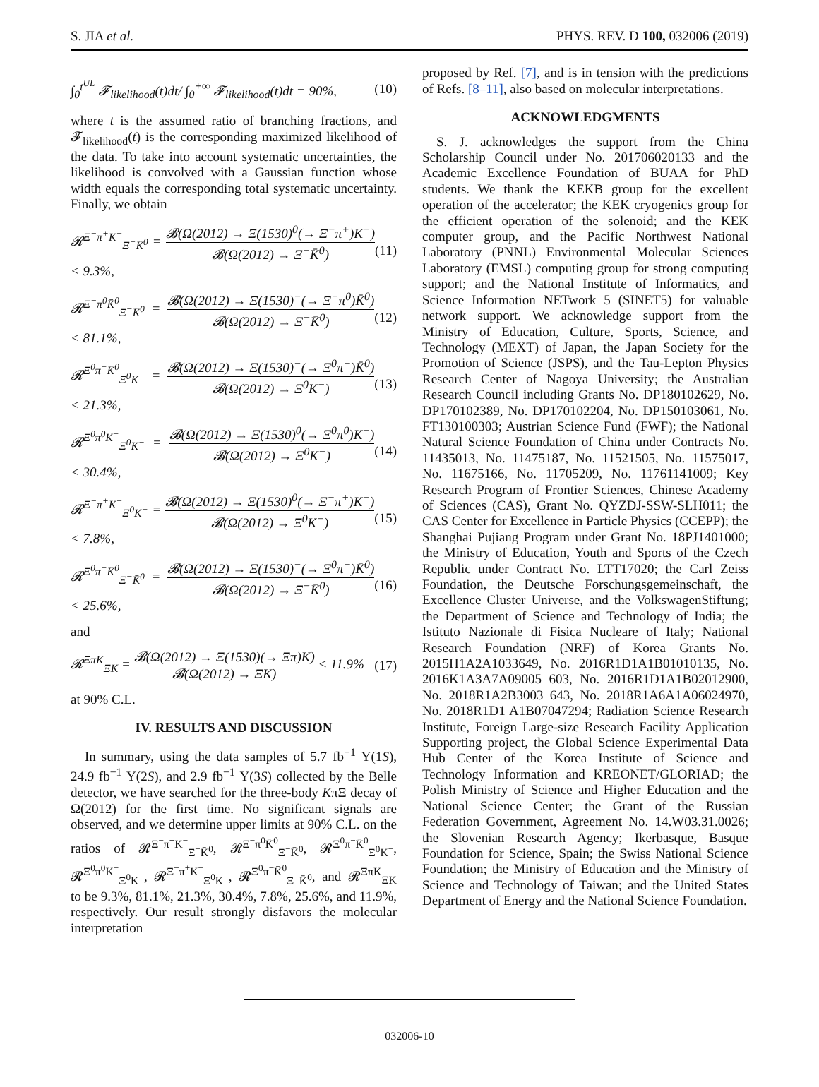S. JIA et al. PHYS. REV. D 100, 032006 (2019)
∫<sub>0</sub><sup>t<sup>UL</sup></sup> 𝓕<sub>likelihood</sub>(t)dt/ ∫<sub>0</sub><sup>+∞</sup> 𝓕<sub>likelihood</sub>(t)dt = 90%, (10)
where t is the assumed ratio of branching fractions, and 𝓕<sub>likelihood</sub>(t) is the corresponding maximized likelihood of the data. To take into account systematic uncertainties, the likelihood is convolved with a Gaussian function whose width equals the corresponding total systematic uncertainty. Finally, we obtain
𝓡<sup>Ξ<sup>−</sup>π<sup>+</sup>K<sup>−</sup></sup><sub>Ξ<sup>−</sup>K̄<sup>0</sup></sub> = 𝓑(Ω(2012) → Ξ(1530)<sup>0</sup>(→ Ξ<sup>−</sup>π<sup>+</sup>)K<sup>−</sup>) 𝓑(Ω(2012) → Ξ<sup>−</sup>K̄<sup>0</sup>) < 9.3%, (11)
𝓡<sup>Ξ<sup>−</sup>π<sup>0</sup>K̄<sup>0</sup></sup><sub>Ξ<sup>−</sup>K̄<sup>0</sup></sub> = 𝓑(Ω(2012) → Ξ(1530)<sup>−</sup>(→ Ξ<sup>−</sup>π<sup>0</sup>)K̄<sup>0</sup>) 𝓑(Ω(2012) → Ξ<sup>−</sup>K̄<sup>0</sup>) < 81.1%, (12)
𝓡<sup>Ξ<sup>0</sup>π<sup>−</sup>K̄<sup>0</sup></sup><sub>Ξ<sup>0</sup>K<sup>−</sup></sub> = 𝓑(Ω(2012) → Ξ(1530)<sup>−</sup>(→ Ξ<sup>0</sup>π<sup>−</sup>)K̄<sup>0</sup>) 𝓑(Ω(2012) → Ξ<sup>0</sup>K<sup>−</sup>) < 21.3%, (13)
𝓡<sup>Ξ<sup>0</sup>π<sup>0</sup>K<sup>−</sup></sup><sub>Ξ<sup>0</sup>K<sup>−</sup></sub> = 𝓑(Ω(2012) → Ξ(1530)<sup>0</sup>(→ Ξ<sup>0</sup>π<sup>0</sup>)K<sup>−</sup>) 𝓑(Ω(2012) → Ξ<sup>0</sup>K<sup>−</sup>) < 30.4%, (14)
𝓡<sup>Ξ<sup>−</sup>π<sup>+</sup>K<sup>−</sup></sup><sub>Ξ<sup>0</sup>K<sup>−</sup></sub> = 𝓑(Ω(2012) → Ξ(1530)<sup>0</sup>(→ Ξ<sup>−</sup>π<sup>+</sup>)K<sup>−</sup>) 𝓑(Ω(2012) → Ξ<sup>0</sup>K<sup>−</sup>) < 7.8%, (15)
𝓡<sup>Ξ<sup>0</sup>π<sup>−</sup>K̄<sup>0</sup></sup><sub>Ξ<sup>−</sup>K̄<sup>0</sup></sub> = 𝓑(Ω(2012) → Ξ(1530)<sup>−</sup>(→ Ξ<sup>0</sup>π<sup>−</sup>)K̄<sup>0</sup>) 𝓑(Ω(2012) → Ξ<sup>−</sup>K̄<sup>0</sup>) < 25.6%, (16)
and
𝓡<sup>ΞπK</sup><sub>ΞK</sub> = 𝓑(Ω(2012) → Ξ(1530)(→ Ξπ)K) 𝓑(Ω(2012) → ΞK) < 11.9% (17)
at 90% C.L.
IV. RESULTS AND DISCUSSION
In summary, using the data samples of 5.7 fb<sup>−1</sup> Υ(1S), 24.9 fb<sup>−1</sup> Υ(2S), and 2.9 fb<sup>−1</sup> Υ(3S) collected by the Belle detector, we have searched for the three-body KπΞ decay of Ω(2012) for the first time. No significant signals are observed, and we determine upper limits at 90% C.L. on the ratios of 𝓡<sup>Ξ<sup>−</sup>π<sup>+</sup>K<sup>−</sup></sup><sub>Ξ<sup>−</sup>K̄<sup>0</sup></sub>, 𝓡<sup>Ξ<sup>−</sup>π<sup>0</sup>K̄<sup>0</sup></sup><sub>Ξ<sup>−</sup>K̄<sup>0</sup></sub>, 𝓡<sup>Ξ<sup>0</sup>π<sup>−</sup>K̄<sup>0</sup></sup><sub>Ξ<sup>0</sup>K<sup>−</sup></sub>, 𝓡<sup>Ξ<sup>0</sup>π<sup>0</sup>K<sup>−</sup></sup><sub>Ξ<sup>0</sup>K<sup>−</sup></sub>, 𝓡<sup>Ξ<sup>−</sup>π<sup>+</sup>K<sup>−</sup></sup><sub>Ξ<sup>0</sup>K<sup>−</sup></sub>, 𝓡<sup>Ξ<sup>0</sup>π<sup>−</sup>K̄<sup>0</sup></sup><sub>Ξ<sup>−</sup>K̄<sup>0</sup></sub>, and 𝓡<sup>ΞπK</sup><sub>ΞK</sub> to be 9.3%, 81.1%, 21.3%, 30.4%, 7.8%, 25.6%, and 11.9%, respectively. Our result strongly disfavors the molecular interpretation
proposed by Ref. [7], and is in tension with the predictions of Refs. [8–11], also based on molecular interpretations.
ACKNOWLEDGMENTS
S. J. acknowledges the support from the China Scholarship Council under No. 201706020133 and the Academic Excellence Foundation of BUAA for PhD students. We thank the KEKB group for the excellent operation of the accelerator; the KEK cryogenics group for the efficient operation of the solenoid; and the KEK computer group, and the Pacific Northwest National Laboratory (PNNL) Environmental Molecular Sciences Laboratory (EMSL) computing group for strong computing support; and the National Institute of Informatics, and Science Information NETwork 5 (SINET5) for valuable network support. We acknowledge support from the Ministry of Education, Culture, Sports, Science, and Technology (MEXT) of Japan, the Japan Society for the Promotion of Science (JSPS), and the Tau-Lepton Physics Research Center of Nagoya University; the Australian Research Council including Grants No. DP180102629, No. DP170102389, No. DP170102204, No. DP150103061, No. FT130100303; Austrian Science Fund (FWF); the National Natural Science Foundation of China under Contracts No. 11435013, No. 11475187, No. 11521505, No. 11575017, No. 11675166, No. 11705209, No. 11761141009; Key Research Program of Frontier Sciences, Chinese Academy of Sciences (CAS), Grant No. QYZDJ-SSW-SLH011; the CAS Center for Excellence in Particle Physics (CCEPP); the Shanghai Pujiang Program under Grant No. 18PJ1401000; the Ministry of Education, Youth and Sports of the Czech Republic under Contract No. LTT17020; the Carl Zeiss Foundation, the Deutsche Forschungsgemeinschaft, the Excellence Cluster Universe, and the VolkswagenStiftung; the Department of Science and Technology of India; the Istituto Nazionale di Fisica Nucleare of Italy; National Research Foundation (NRF) of Korea Grants No. 2015H1A2A1033649, No. 2016R1D1A1B01010135, No. 2016K1A3A7A09005 603, No. 2016R1D1A1B02012900, No. 2018R1A2B3003 643, No. 2018R1A6A1A06024970, No. 2018R1D1 A1B07047294; Radiation Science Research Institute, Foreign Large-size Research Facility Application Supporting project, the Global Science Experimental Data Hub Center of the Korea Institute of Science and Technology Information and KREONET/GLORIAD; the Polish Ministry of Science and Higher Education and the National Science Center; the Grant of the Russian Federation Government, Agreement No. 14.W03.31.0026; the Slovenian Research Agency; Ikerbasque, Basque Foundation for Science, Spain; the Swiss National Science Foundation; the Ministry of Education and the Ministry of Science and Technology of Taiwan; and the United States Department of Energy and the National Science Foundation.
032006-10